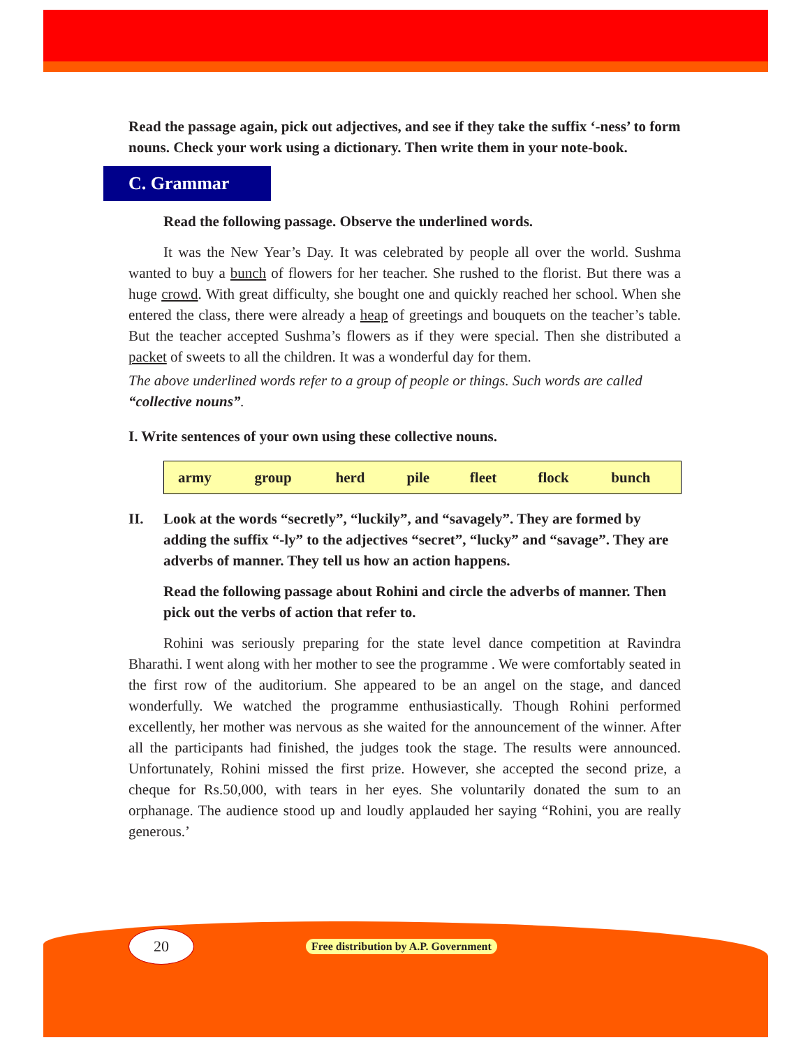Read the passage again, pick out adjectives, and see if they take the suffix ‘-ness’ to form nouns. Check your work using a dictionary. Then write them in your note-book.
C. Grammar
Read the following passage. Observe the underlined words.
It was the New Year’s Day. It was celebrated by people all over the world. Sushma wanted to buy a bunch of flowers for her teacher. She rushed to the florist. But there was a huge crowd. With great difficulty, she bought one and quickly reached her school. When she entered the class, there were already a heap of greetings and bouquets on the teacher’s table. But the teacher accepted Sushma’s flowers as if they were special. Then she distributed a packet of sweets to all the children. It was a wonderful day for them.
The above underlined words refer to a group of people or things. Such words are called “collective nouns”.
I. Write sentences of your own using these collective nouns.
| army | group | herd | pile | fleet | flock | bunch |
II. Look at the words “secretly”, “luckily”, and “savagely”. They are formed by adding the suffix “-ly” to the adjectives “secret”, “lucky” and “savage”. They are adverbs of manner. They tell us how an action happens.
Read the following passage about Rohini and circle the adverbs of manner. Then pick out the verbs of action that refer to.
Rohini was seriously preparing for the state level dance competition at Ravindra Bharathi. I went along with her mother to see the programme . We were comfortably seated in the first row of the auditorium. She appeared to be an angel on the stage, and danced wonderfully. We watched the programme enthusiastically. Though Rohini performed excellently, her mother was nervous as she waited for the announcement of the winner. After all the participants had finished, the judges took the stage. The results were announced. Unfortunately, Rohini missed the first prize. However, she accepted the second prize, a cheque for Rs.50,000, with tears in her eyes. She voluntarily donated the sum to an orphanage. The audience stood up and loudly applauded her saying “Rohini, you are really generous.’
20
Free distribution by A.P. Government